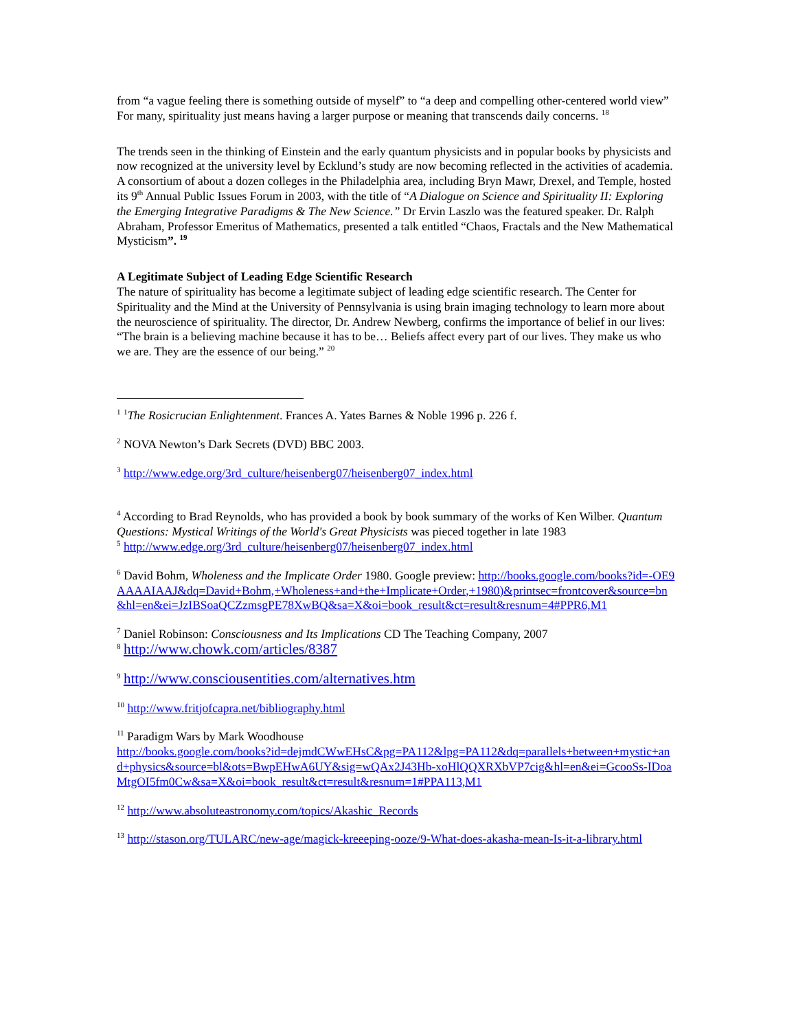from “a vague feeling there is something outside of myself” to “a deep and compelling other-centered world view” For many, spirituality just means having a larger purpose or meaning that transcends daily concerns. <sup>18</sup>
The trends seen in the thinking of Einstein and the early quantum physicists and in popular books by physicists and now recognized at the university level by Ecklund’s study are now becoming reflected in the activities of academia. A consortium of about a dozen colleges in the Philadelphia area, including Bryn Mawr, Drexel, and Temple, hosted its 9<sup>th</sup> Annual Public Issues Forum in 2003, with the title of “A Dialogue on Science and Spirituality II: Exploring the Emerging Integrative Paradigms & The New Science.” Dr Ervin Laszlo was the featured speaker. Dr. Ralph Abraham, Professor Emeritus of Mathematics, presented a talk entitled “Chaos, Fractals and the New Mathematical Mysticism”. <sup>19</sup>
A Legitimate Subject of Leading Edge Scientific Research
The nature of spirituality has become a legitimate subject of leading edge scientific research. The Center for Spirituality and the Mind at the University of Pennsylvania is using brain imaging technology to learn more about the neuroscience of spirituality. The director, Dr. Andrew Newberg, confirms the importance of belief in our lives: “The brain is a believing machine because it has to be… Beliefs affect every part of our lives. They make us who we are. They are the essence of our being.” <sup>20</sup>
<sup>1</sup> <sup>1</sup>The Rosicrucian Enlightenment. Frances A. Yates Barnes & Noble 1996 p. 226 f.
<sup>2</sup> NOVA Newton’s Dark Secrets (DVD) BBC 2003.
<sup>3</sup> http://www.edge.org/3rd_culture/heisenberg07/heisenberg07_index.html
<sup>4</sup> According to Brad Reynolds, who has provided a book by book summary of the works of Ken Wilber. Quantum Questions: Mystical Writings of the World's Great Physicists was pieced together in late 1983
<sup>5</sup> http://www.edge.org/3rd_culture/heisenberg07/heisenberg07_index.html
<sup>6</sup> David Bohm, Wholeness and the Implicate Order 1980. Google preview: http://books.google.com/books?id=-OE9AAAAIAAJ&dq=David+Bohm,+Wholeness+and+the+Implicate+Order,+1980)&printsec=frontcover&source=bn&hl=en&ei=JzIBSoaQCZzmsgPE78XwBQ&sa=X&oi=book_result&ct=result&resnum=4#PPR6,M1
<sup>7</sup> Daniel Robinson: Consciousness and Its Implications CD The Teaching Company, 2007
<sup>8</sup> http://www.chowk.com/articles/8387
<sup>9</sup> http://www.consciousentities.com/alternatives.htm
<sup>10</sup> http://www.fritjofcapra.net/bibliography.html
<sup>11</sup> Paradigm Wars by Mark Woodhouse
http://books.google.com/books?id=dejmdCWwEHsC&pg=PA112&lpg=PA112&dq=parallels+between+mystic+and+physics&source=bl&ots=BwpEHwA6UY&sig=wQAx2J43Hb-xoHlQQXRXbVP7cig&hl=en&ei=GcooSs-IDoaMtgOI5fm0Cw&sa=X&oi=book_result&ct=result&resnum=1#PPA113,M1
<sup>12</sup> http://www.absoluteastronomy.com/topics/Akashic_Records
<sup>13</sup> http://stason.org/TULARC/new-age/magick-kreeeping-ooze/9-What-does-akasha-mean-Is-it-a-library.html